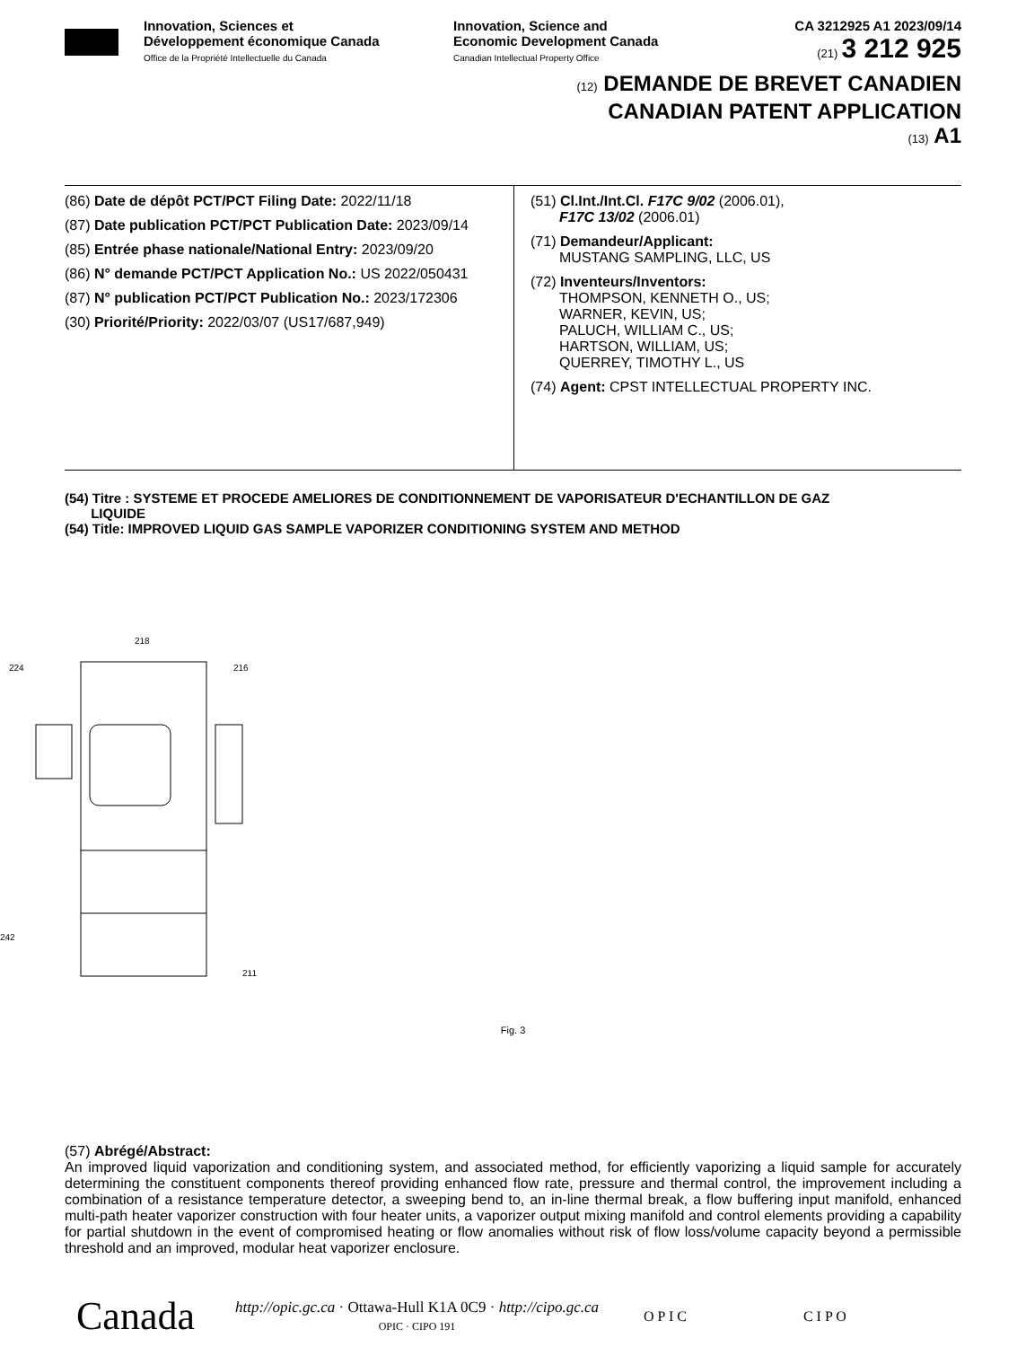Innovation, Sciences et
Développement économique Canada
Office de la Propriété Intellectuelle du Canada
Innovation, Science and
Economic Development Canada
Canadian Intellectual Property Office
CA 3212925 A1 2023/09/14
(21) 3 212 925
(12) DEMANDE DE BREVET CANADIEN
CANADIAN PATENT APPLICATION
(13) A1
(86) Date de dépôt PCT/PCT Filing Date: 2022/11/18
(87) Date publication PCT/PCT Publication Date: 2023/09/14
(85) Entrée phase nationale/National Entry: 2023/09/20
(86) N° demande PCT/PCT Application No.: US 2022/050431
(87) N° publication PCT/PCT Publication No.: 2023/172306
(30) Priorité/Priority: 2022/03/07 (US17/687,949)
(51) Cl.Int./Int.Cl. F17C 9/02 (2006.01),
F17C 13/02 (2006.01)
(71) Demandeur/Applicant:
MUSTANG SAMPLING, LLC, US
(72) Inventeurs/Inventors:
THOMPSON, KENNETH O., US;
WARNER, KEVIN, US;
PALUCH, WILLIAM C., US;
HARTSON, WILLIAM, US;
QUERREY, TIMOTHY L., US
(74) Agent: CPST INTELLECTUAL PROPERTY INC.
(54) Titre : SYSTEME ET PROCEDE AMELIORES DE CONDITIONNEMENT DE VAPORISATEUR D'ECHANTILLON DE GAZ
LIQUIDE
(54) Title: IMPROVED LIQUID GAS SAMPLE VAPORIZER CONDITIONING SYSTEM AND METHOD
218
224
216
242
211
Fig. 3
(57) Abrégé/Abstract:
An improved liquid vaporization and conditioning system, and associated method, for efficiently vaporizing a liquid sample for accurately determining the constituent components thereof providing enhanced flow rate, pressure and thermal control, the improvement including a combination of a resistance temperature detector, a sweeping bend to, an in-line thermal break, a flow buffering input manifold, enhanced multi-path heater vaporizer construction with four heater units, a vaporizer output mixing manifold and control elements providing a capability for partial shutdown in the event of compromised heating or flow anomalies without risk of flow loss/volume capacity beyond a permissible threshold and an improved, modular heat vaporizer enclosure.
Canada http://opic.gc.ca · Ottawa-Hull K1A 0C9 · http://cipo.gc.ca
OPIC · CIPO 191 O P I C C I P O